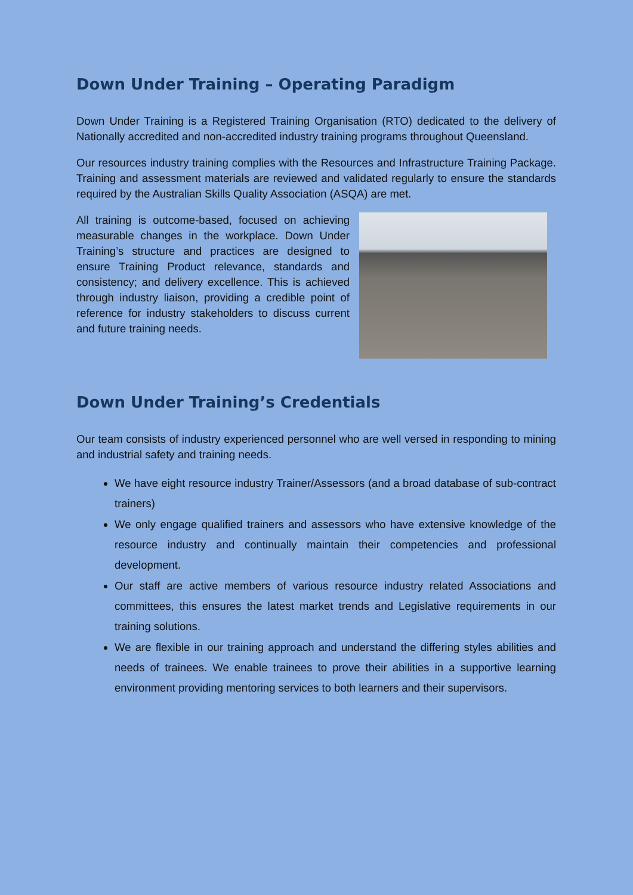Down Under Training – Operating Paradigm
Down Under Training is a Registered Training Organisation (RTO) dedicated to the delivery of Nationally accredited and non-accredited industry training programs throughout Queensland.
Our resources industry training complies with the Resources and Infrastructure Training Package. Training and assessment materials are reviewed and validated regularly to ensure the standards required by the Australian Skills Quality Association (ASQA) are met.
All training is outcome-based, focused on achieving measurable changes in the workplace. Down Under Training’s structure and practices are designed to ensure Training Product relevance, standards and consistency; and delivery excellence. This is achieved through industry liaison, providing a credible point of reference for industry stakeholders to discuss current and future training needs.
Down Under Training’s Credentials
Our team consists of industry experienced personnel who are well versed in responding to mining and industrial safety and training needs.
We have eight resource industry Trainer/Assessors (and a broad database of sub-contract trainers)
We only engage qualified trainers and assessors who have extensive knowledge of the resource industry and continually maintain their competencies and professional development.
Our staff are active members of various resource industry related Associations and committees, this ensures the latest market trends and Legislative requirements in our training solutions.
We are flexible in our training approach and understand the differing styles abilities and needs of trainees. We enable trainees to prove their abilities in a supportive learning environment providing mentoring services to both learners and their supervisors.